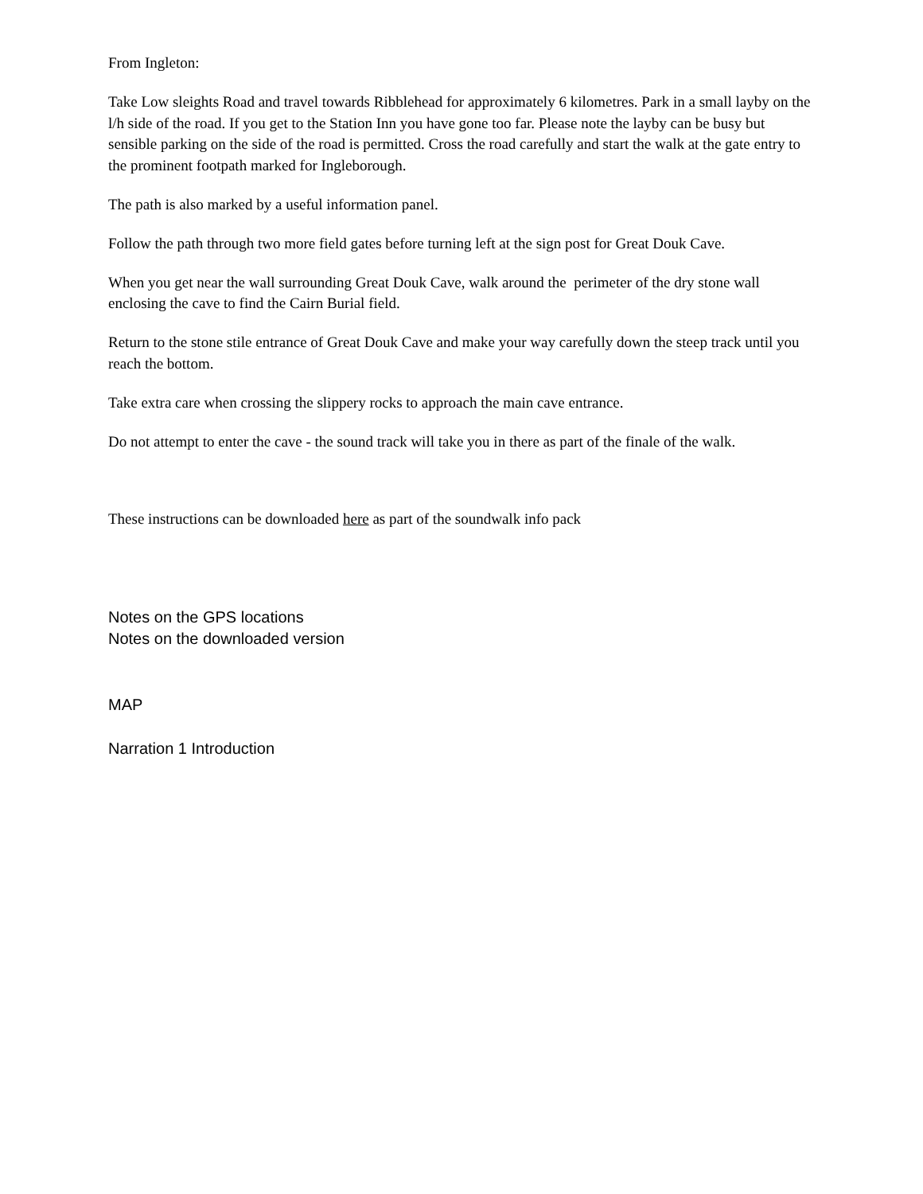From Ingleton:
Take Low sleights Road and travel towards Ribblehead for approximately 6 kilometres. Park in a small layby on the l/h side of the road. If you get to the Station Inn you have gone too far. Please note the layby can be busy but sensible parking on the side of the road is permitted. Cross the road carefully and start the walk at the gate entry to the prominent footpath marked for Ingleborough.
The path is also marked by a useful information panel.
Follow the path through two more field gates before turning left at the sign post for Great Douk Cave.
When you get near the wall surrounding Great Douk Cave, walk around the perimeter of the dry stone wall enclosing the cave to find the Cairn Burial field.
Return to the stone stile entrance of Great Douk Cave and make your way carefully down the steep track until you reach the bottom.
Take extra care when crossing the slippery rocks to approach the main cave entrance.
Do not attempt to enter the cave - the sound track will take you in there as part of the finale of the walk.
These instructions can be downloaded here as part of the soundwalk info pack
Notes on the GPS locations
Notes on the downloaded version
MAP
Narration 1 Introduction